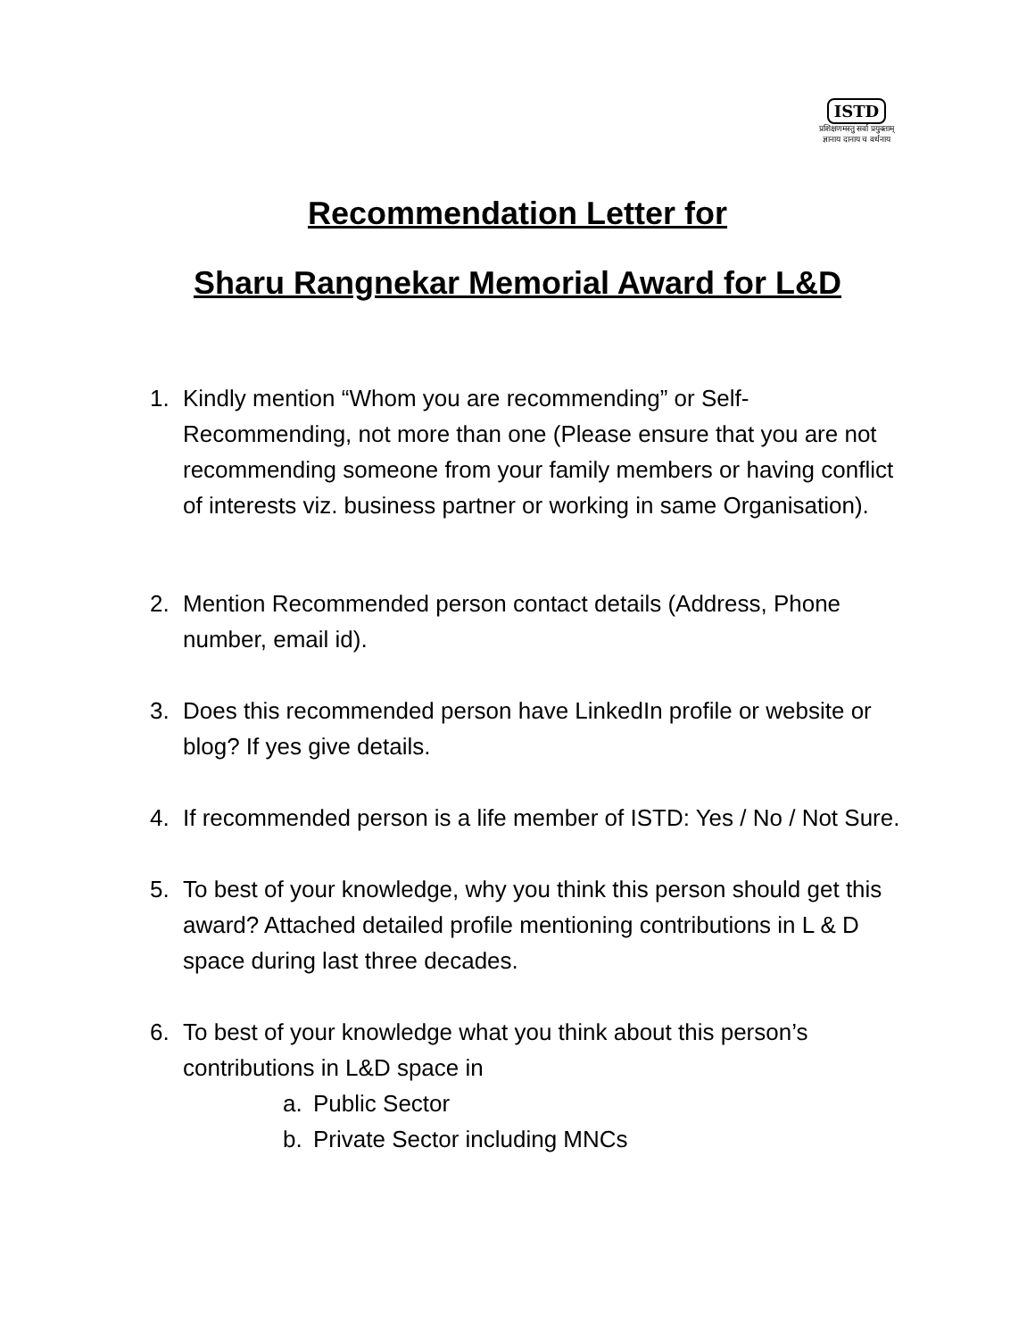ISTD
प्रशिक्षणमस्तु सर्वा प्रयुक्ताम्
ज्ञानाय दानाय च वर्धनाय
Recommendation Letter for
Sharu Rangnekar Memorial Award for L&D
1. Kindly mention “Whom you are recommending” or Self-Recommending, not more than one (Please ensure that you are not recommending someone from your family members or having conflict of interests viz. business partner or working in same Organisation).
2. Mention Recommended person contact details (Address, Phone number, email id).
3. Does this recommended person have LinkedIn profile or website or blog? If yes give details.
4. If recommended person is a life member of ISTD: Yes / No / Not Sure.
5. To best of your knowledge, why you think this person should get this award? Attached detailed profile mentioning contributions in L & D space during last three decades.
6. To best of your knowledge what you think about this person’s contributions in L&D space in
a. Public Sector
b. Private Sector including MNCs